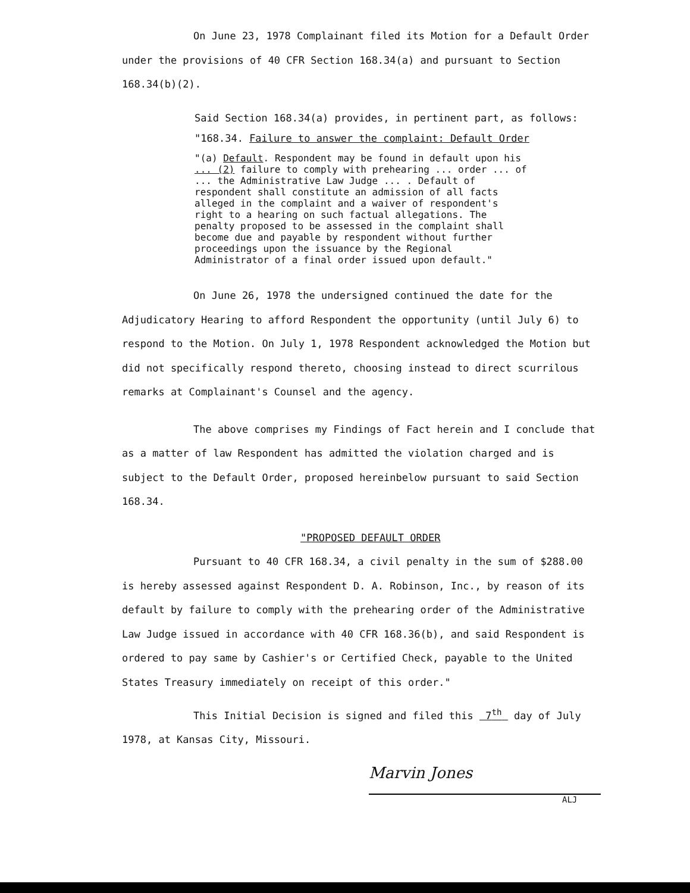On June 23, 1978 Complainant filed its Motion for a Default Order under the provisions of 40 CFR Section 168.34(a) and pursuant to Section 168.34(b)(2).
Said Section 168.34(a) provides, in pertinent part, as follows:
"168.34. Failure to answer the complaint: Default Order
"(a) Default. Respondent may be found in default upon his ... (2) failure to comply with prehearing ... order ... of ... the Administrative Law Judge ... . Default of respondent shall constitute an admission of all facts alleged in the complaint and a waiver of respondent's right to a hearing on such factual allegations. The penalty proposed to be assessed in the complaint shall become due and payable by respondent without further proceedings upon the issuance by the Regional Administrator of a final order issued upon default."
On June 26, 1978 the undersigned continued the date for the Adjudicatory Hearing to afford Respondent the opportunity (until July 6) to respond to the Motion. On July 1, 1978 Respondent acknowledged the Motion but did not specifically respond thereto, choosing instead to direct scurrilous remarks at Complainant's Counsel and the agency.
The above comprises my Findings of Fact herein and I conclude that as a matter of law Respondent has admitted the violation charged and is subject to the Default Order, proposed hereinbelow pursuant to said Section 168.34.
"PROPOSED DEFAULT ORDER
Pursuant to 40 CFR 168.34, a civil penalty in the sum of $288.00 is hereby assessed against Respondent D. A. Robinson, Inc., by reason of its default by failure to comply with the prehearing order of the Administrative Law Judge issued in accordance with 40 CFR 168.36(b), and said Respondent is ordered to pay same by Cashier's or Certified Check, payable to the United States Treasury immediately on receipt of this order."
This Initial Decision is signed and filed this 7<sup>th</sup> day of July 1978, at Kansas City, Missouri.
Marvin Jones
ALJ